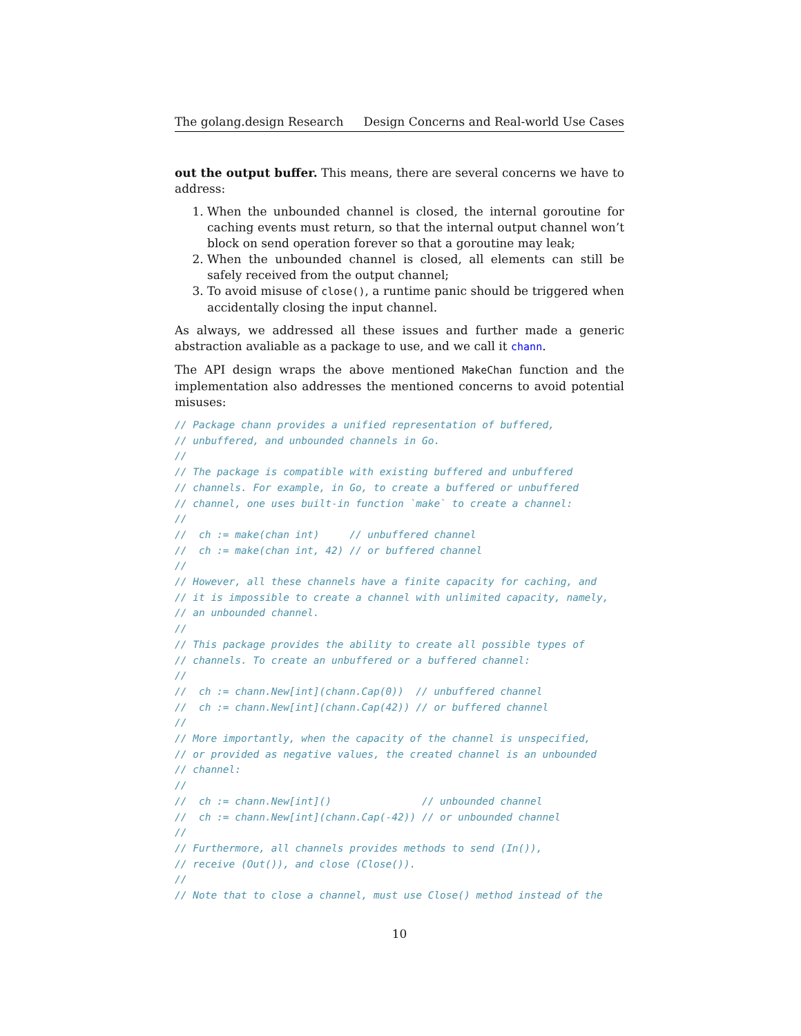The golang.design Research Design Concerns and Real-world Use Cases
out the output buffer. This means, there are several concerns we have to address:
1. When the unbounded channel is closed, the internal goroutine for caching events must return, so that the internal output channel won’t block on send operation forever so that a goroutine may leak;
2. When the unbounded channel is closed, all elements can still be safely received from the output channel;
3. To avoid misuse of close(), a runtime panic should be triggered when accidentally closing the input channel.
As always, we addressed all these issues and further made a generic abstraction avaliable as a package to use, and we call it chann.
The API design wraps the above mentioned MakeChan function and the implementation also addresses the mentioned concerns to avoid potential misuses:
// Package chann provides a unified representation of buffered,
// unbuffered, and unbounded channels in Go.
//
// The package is compatible with existing buffered and unbuffered
// channels. For example, in Go, to create a buffered or unbuffered
// channel, one uses built-in function `make` to create a channel:
//
//  ch := make(chan int)     // unbuffered channel
//  ch := make(chan int, 42) // or buffered channel
//
// However, all these channels have a finite capacity for caching, and
// it is impossible to create a channel with unlimited capacity, namely,
// an unbounded channel.
//
// This package provides the ability to create all possible types of
// channels. To create an unbuffered or a buffered channel:
//
//  ch := chann.New[int](chann.Cap(0))  // unbuffered channel
//  ch := chann.New[int](chann.Cap(42)) // or buffered channel
//
// More importantly, when the capacity of the channel is unspecified,
// or provided as negative values, the created channel is an unbounded
// channel:
//
//  ch := chann.New[int]()               // unbounded channel
//  ch := chann.New[int](chann.Cap(-42)) // or unbounded channel
//
// Furthermore, all channels provides methods to send (In()),
// receive (Out()), and close (Close()).
//
// Note that to close a channel, must use Close() method instead of the
10